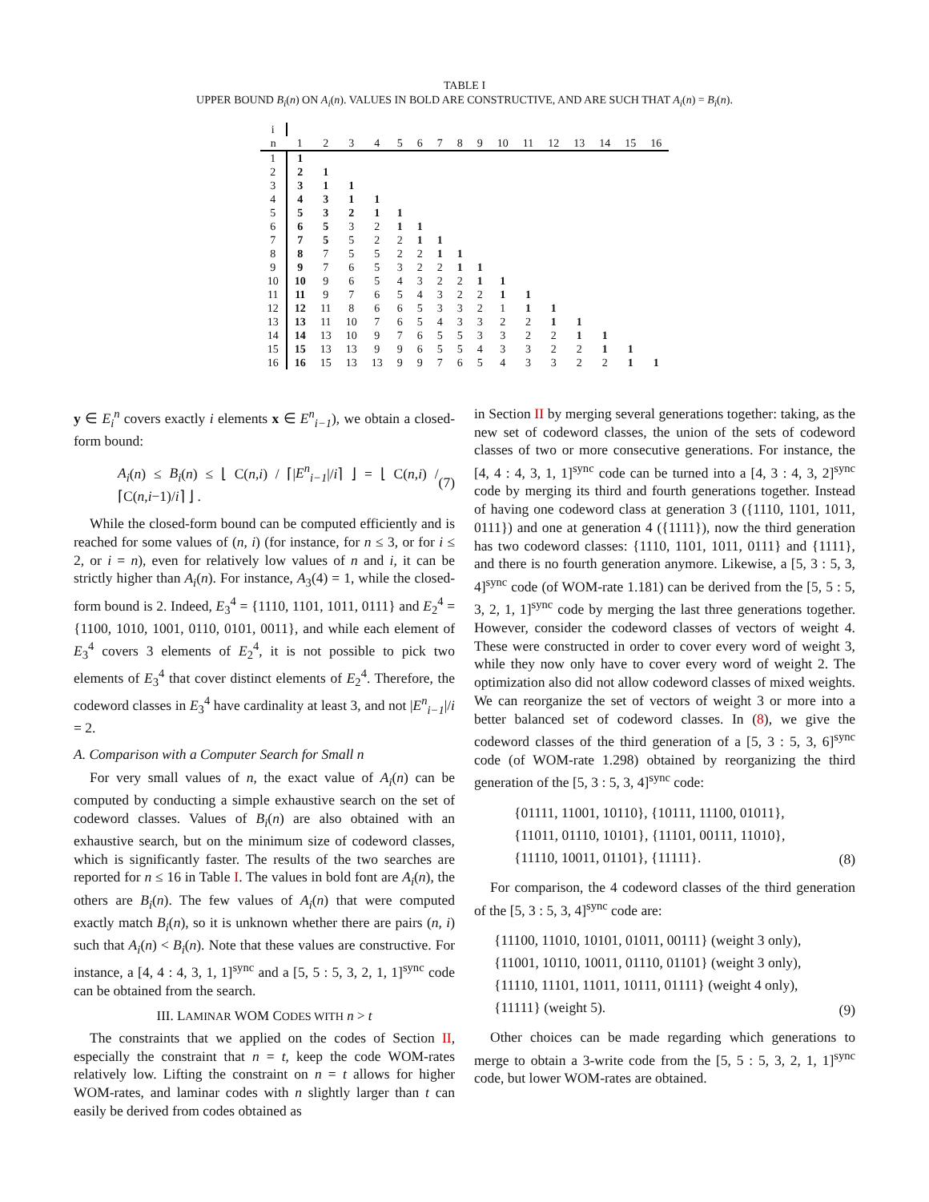TABLE I
UPPER BOUND B<sub>i</sub>(n) ON A<sub>i</sub>(n). VALUES IN BOLD ARE CONSTRUCTIVE, AND ARE SUCH THAT A<sub>i</sub>(n) = B<sub>i</sub>(n).
| i | | | | | | | | | | | | | | | | |
| n | 1 | 2 | 3 | 4 | 5 | 6 | 7 | 8 | 9 | 10 | 11 | 12 | 13 | 14 | 15 | 16 |
| 1 | 1 | | | | | | | | | | | | | | | |
| 2 | 2 | 1 | | | | | | | | | | | | | | |
| 3 | 3 | 1 | 1 | | | | | | | | | | | | | |
| 4 | 4 | 3 | 1 | 1 | | | | | | | | | | | | |
| 5 | 5 | 3 | 2 | 1 | 1 | | | | | | | | | | | |
| 6 | 6 | 5 | 3 | 2 | 1 | 1 | | | | | | | | | | |
| 7 | 7 | 5 | 5 | 2 | 2 | 1 | 1 | | | | | | | | | |
| 8 | 8 | 7 | 5 | 5 | 2 | 2 | 1 | 1 | | | | | | | | |
| 9 | 9 | 7 | 6 | 5 | 3 | 2 | 2 | 1 | 1 | | | | | | | |
| 10 | 10 | 9 | 6 | 5 | 4 | 3 | 2 | 2 | 1 | 1 | | | | | | |
| 11 | 11 | 9 | 7 | 6 | 5 | 4 | 3 | 2 | 2 | 1 | 1 | | | | | |
| 12 | 12 | 11 | 8 | 6 | 6 | 5 | 3 | 3 | 2 | 1 | 1 | 1 | | | | |
| 13 | 13 | 11 | 10 | 7 | 6 | 5 | 4 | 3 | 3 | 2 | 2 | 1 | 1 | | | |
| 14 | 14 | 13 | 10 | 9 | 7 | 6 | 5 | 5 | 3 | 3 | 2 | 2 | 1 | 1 | | |
| 15 | 15 | 13 | 13 | 9 | 9 | 6 | 5 | 5 | 4 | 3 | 3 | 2 | 2 | 1 | 1 | |
| 16 | 16 | 15 | 13 | 13 | 9 | 9 | 7 | 6 | 5 | 4 | 3 | 3 | 2 | 2 | 1 | 1 |
y ∈ E<sub>i</sub><sup>n</sup> covers exactly i elements x ∈ E<sup>n</sup><sub>i−1</sub>), we obtain a closed-form bound:
A<sub>i</sub>(n) ≤ B<sub>i</sub>(n) ≤ ⌊ C(n,i) / ⌈|E<sup>n</sup><sub>i−1</sub>|/i⌉ ⌋ = ⌊ C(n,i) / ⌈C(n,i−1)/i⌉ ⌋ . (7)
While the closed-form bound can be computed efficiently and is reached for some values of (n, i) (for instance, for n ≤ 3, or for i ≤ 2, or i = n), even for relatively low values of n and i, it can be strictly higher than A<sub>i</sub>(n). For instance, A<sub>3</sub>(4) = 1, while the closed-form bound is 2. Indeed, E<sub>3</sub><sup>4</sup> = {1110, 1101, 1011, 0111} and E<sub>2</sub><sup>4</sup> = {1100, 1010, 1001, 0110, 0101, 0011}, and while each element of E<sub>3</sub><sup>4</sup> covers 3 elements of E<sub>2</sub><sup>4</sup>, it is not possible to pick two elements of E<sub>3</sub><sup>4</sup> that cover distinct elements of E<sub>2</sub><sup>4</sup>. Therefore, the codeword classes in E<sub>3</sub><sup>4</sup> have cardinality at least 3, and not |E<sup>n</sup><sub>i−1</sub>|/i = 2.
A. Comparison with a Computer Search for Small n
For very small values of n, the exact value of A<sub>i</sub>(n) can be computed by conducting a simple exhaustive search on the set of codeword classes. Values of B<sub>i</sub>(n) are also obtained with an exhaustive search, but on the minimum size of codeword classes, which is significantly faster. The results of the two searches are reported for n ≤ 16 in Table I. The values in bold font are A<sub>i</sub>(n), the others are B<sub>i</sub>(n). The few values of A<sub>i</sub>(n) that were computed exactly match B<sub>i</sub>(n), so it is unknown whether there are pairs (n, i) such that A<sub>i</sub>(n) < B<sub>i</sub>(n). Note that these values are constructive. For instance, a [4, 4 : 4, 3, 1, 1]<sup>sync</sup> and a [5, 5 : 5, 3, 2, 1, 1]<sup>sync</sup> code can be obtained from the search.
III. LAMINAR WOM CODES WITH n > t
The constraints that we applied on the codes of Section II, especially the constraint that n = t, keep the code WOM-rates relatively low. Lifting the constraint on n = t allows for higher WOM-rates, and laminar codes with n slightly larger than t can easily be derived from codes obtained as
in Section II by merging several generations together: taking, as the new set of codeword classes, the union of the sets of codeword classes of two or more consecutive generations. For instance, the [4, 4 : 4, 3, 1, 1]<sup>sync</sup> code can be turned into a [4, 3 : 4, 3, 2]<sup>sync</sup> code by merging its third and fourth generations together. Instead of having one codeword class at generation 3 ({1110, 1101, 1011, 0111}) and one at generation 4 ({1111}), now the third generation has two codeword classes: {1110, 1101, 1011, 0111} and {1111}, and there is no fourth generation anymore. Likewise, a [5, 3 : 5, 3, 4]<sup>sync</sup> code (of WOM-rate 1.181) can be derived from the [5, 5 : 5, 3, 2, 1, 1]<sup>sync</sup> code by merging the last three generations together. However, consider the codeword classes of vectors of weight 4. These were constructed in order to cover every word of weight 3, while they now only have to cover every word of weight 2. The optimization also did not allow codeword classes of mixed weights. We can reorganize the set of vectors of weight 3 or more into a better balanced set of codeword classes. In (8), we give the codeword classes of the third generation of a [5, 3 : 5, 3, 6]<sup>sync</sup> code (of WOM-rate 1.298) obtained by reorganizing the third generation of the [5, 3 : 5, 3, 4]<sup>sync</sup> code:
{01111, 11001, 10110}, {10111, 11100, 01011},
{11011, 01110, 10101}, {11101, 00111, 11010},
{11110, 10011, 01101}, {11111}. (8)
For comparison, the 4 codeword classes of the third generation of the [5, 3 : 5, 3, 4]<sup>sync</sup> code are:
{11100, 11010, 10101, 01011, 00111} (weight 3 only),
{11001, 10110, 10011, 01110, 01101} (weight 3 only),
{11110, 11101, 11011, 10111, 01111} (weight 4 only),
{11111} (weight 5). (9)
Other choices can be made regarding which generations to merge to obtain a 3-write code from the [5, 5 : 5, 3, 2, 1, 1]<sup>sync</sup> code, but lower WOM-rates are obtained.